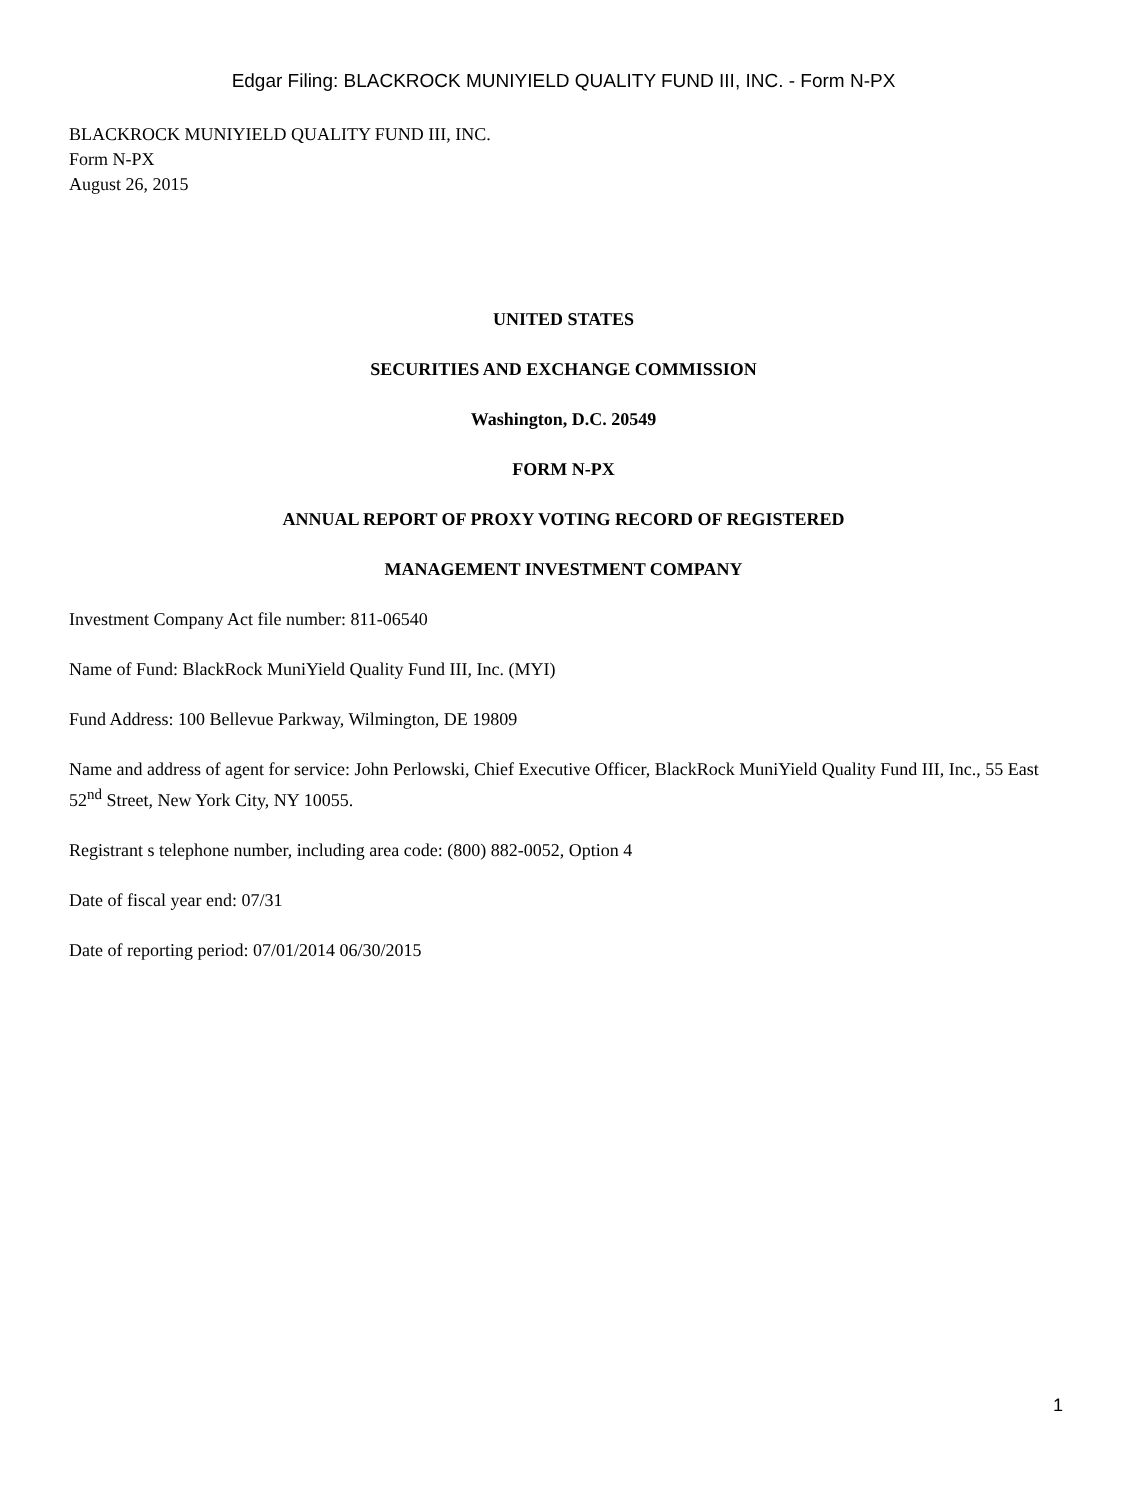Edgar Filing: BLACKROCK MUNIYIELD QUALITY FUND III, INC. - Form N-PX
BLACKROCK MUNIYIELD QUALITY FUND III, INC.
Form N-PX
August 26, 2015
UNITED STATES
SECURITIES AND EXCHANGE COMMISSION
Washington, D.C. 20549
FORM N-PX
ANNUAL REPORT OF PROXY VOTING RECORD OF REGISTERED
MANAGEMENT INVESTMENT COMPANY
Investment Company Act file number: 811-06540
Name of Fund: BlackRock MuniYield Quality Fund III, Inc. (MYI)
Fund Address: 100 Bellevue Parkway, Wilmington, DE 19809
Name and address of agent for service: John Perlowski, Chief Executive Officer, BlackRock MuniYield Quality Fund III, Inc., 55 East 52<sup>nd</sup> Street, New York City, NY 10055.
Registrant s telephone number, including area code: (800) 882-0052, Option 4
Date of fiscal year end: 07/31
Date of reporting period: 07/01/2014 06/30/2015
1